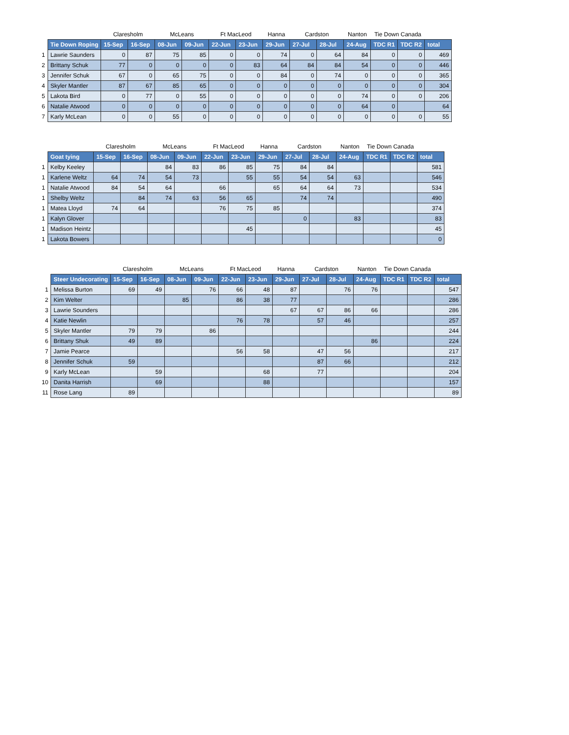| | | Claresholm | | McLeans | | Ft MacLeod | | Hanna | Cardston | | Nanton | Tie Down Canada | | |
| --- | --- | --- | --- | --- | --- | --- | --- | --- | --- | --- | --- | --- | --- | --- |
| | Tie Down Roping | 15-Sep | 16-Sep | 08-Jun | 09-Jun | 22-Jun | 23-Jun | 29-Jun | 27-Jul | 28-Jul | 24-Aug | TDC R1 | TDC R2 | total |
| 1 | Lawrie Saunders | 0 | 87 | 75 | 85 | 0 | 0 | 74 | 0 | 64 | 84 | 0 | 0 | 469 |
| 2 | Brittany Schuk | 77 | 0 | 0 | 0 | 0 | 83 | 64 | 84 | 84 | 54 | 0 | 0 | 446 |
| 3 | Jennifer Schuk | 67 | 0 | 65 | 75 | 0 | 0 | 84 | 0 | 74 | 0 | 0 | 0 | 365 |
| 4 | Skyler Mantler | 87 | 67 | 85 | 65 | 0 | 0 | 0 | 0 | 0 | 0 | 0 | 0 | 304 |
| 5 | Lakota Bird | 0 | 77 | 0 | 55 | 0 | 0 | 0 | 0 | 0 | 74 | 0 | 0 | 206 |
| 6 | Natalie Atwood | 0 | 0 | 0 | 0 | 0 | 0 | 0 | 0 | 0 | 64 | 0 | | 64 |
| 7 | Karly McLean | 0 | 0 | 55 | 0 | 0 | 0 | 0 | 0 | 0 | 0 | 0 | 0 | 55 |
| | | Claresholm | | McLeans | | Ft MacLeod | | Hanna | Cardston | | Nanton | Tie Down Canada | | |
| --- | --- | --- | --- | --- | --- | --- | --- | --- | --- | --- | --- | --- | --- | --- |
| | Goat tying | 15-Sep | 16-Sep | 08-Jun | 09-Jun | 22-Jun | 23-Jun | 29-Jun | 27-Jul | 28-Jul | 24-Aug | TDC R1 | TDC R2 | total |
| 1 | Kelby Keeley | | | 84 | 83 | 86 | 85 | 75 | 84 | 84 | | | | 581 |
| 1 | Karlene Weltz | 64 | 74 | 54 | 73 | | 55 | 55 | 54 | 54 | 63 | | | 546 |
| 1 | Natalie Atwood | 84 | 54 | 64 | | 66 | | 65 | 64 | 64 | 73 | | | 534 |
| 1 | Shelby Weltz | | 84 | 74 | 63 | 56 | 65 | | 74 | 74 | | | | 490 |
| 1 | Matea Lloyd | 74 | 64 | | | 76 | 75 | 85 | | | | | | 374 |
| 1 | Kalyn Glover | | | | | | | | 0 | | 83 | | | 83 |
| 1 | Madison Heintz | | | | | | 45 | | | | | | | 45 |
| 1 | Lakota Bowers | | | | | | | | | | | | | 0 |
| | | Claresholm | | McLeans | | Ft MacLeod | | Hanna | Cardston | | Nanton | Tie Down Canada | | |
| --- | --- | --- | --- | --- | --- | --- | --- | --- | --- | --- | --- | --- | --- | --- |
| | Steer Undecorating | 15-Sep | 16-Sep | 08-Jun | 09-Jun | 22-Jun | 23-Jun | 29-Jun | 27-Jul | 28-Jul | 24-Aug | TDC R1 | TDC R2 | total |
| 1 | Melissa Burton | 69 | 49 | | 76 | 66 | 48 | 87 | | 76 | 76 | | | 547 |
| 2 | Kim Welter | | | 85 | | 86 | 38 | 77 | | | | | | 286 |
| 3 | Lawrie Sounders | | | | | | | 67 | 67 | 86 | 66 | | | 286 |
| 4 | Katie Newlin | | | | | 76 | 78 | | 57 | 46 | | | | 257 |
| 5 | Skyler Mantler | 79 | 79 | | 86 | | | | | | | | | 244 |
| 6 | Brittany Shuk | 49 | 89 | | | | | | | | 86 | | | 224 |
| 7 | Jamie Pearce | | | | | 56 | 58 | | 47 | 56 | | | | 217 |
| 8 | Jennifer Schuk | 59 | | | | | | | 87 | 66 | | | | 212 |
| 9 | Karly McLean | | 59 | | | | 68 | | 77 | | | | | 204 |
| 10 | Danita Harrish | | 69 | | | | 88 | | | | | | | 157 |
| 11 | Rose Lang | 89 | | | | | | | | | | | | 89 |